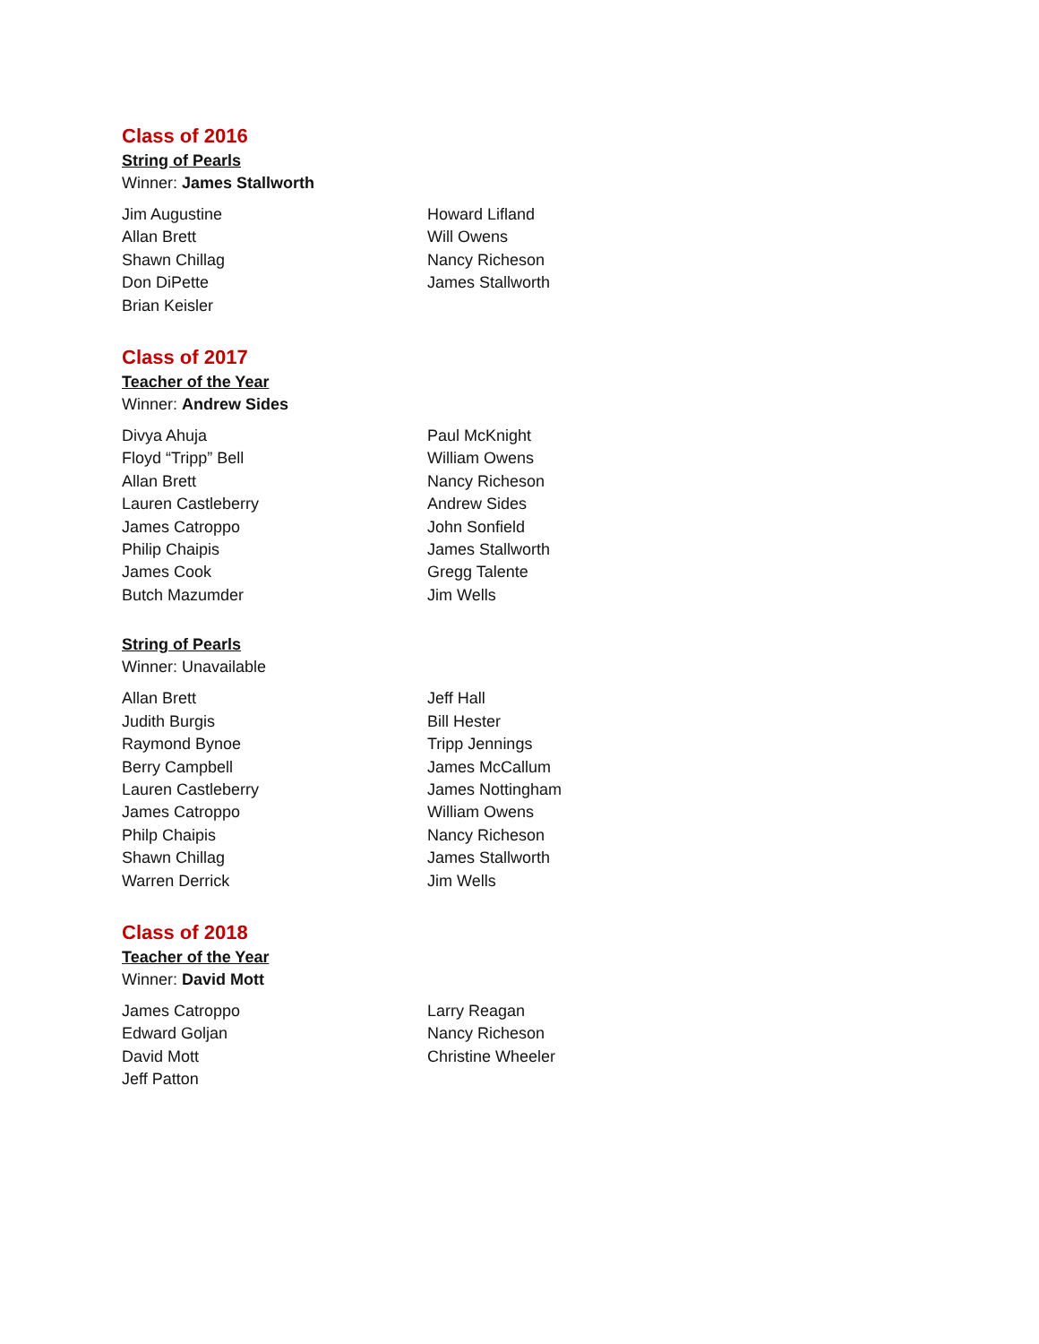Class of 2016
String of Pearls
Winner: James Stallworth
Jim Augustine
Allan Brett
Shawn Chillag
Don DiPette
Brian Keisler
Howard Lifland
Will Owens
Nancy Richeson
James Stallworth
Class of 2017
Teacher of the Year
Winner: Andrew Sides
Divya Ahuja
Floyd “Tripp” Bell
Allan Brett
Lauren Castleberry
James Catroppo
Philip Chaipis
James Cook
Butch Mazumder
Paul McKnight
William Owens
Nancy Richeson
Andrew Sides
John Sonfield
James Stallworth
Gregg Talente
Jim Wells
String of Pearls
Winner: Unavailable
Allan Brett
Judith Burgis
Raymond Bynoe
Berry Campbell
Lauren Castleberry
James Catroppo
Philp Chaipis
Shawn Chillag
Warren Derrick
Jeff Hall
Bill Hester
Tripp Jennings
James McCallum
James Nottingham
William Owens
Nancy Richeson
James Stallworth
Jim Wells
Class of 2018
Teacher of the Year
Winner: David Mott
James Catroppo
Edward Goljan
David Mott
Jeff Patton
Larry Reagan
Nancy Richeson
Christine Wheeler